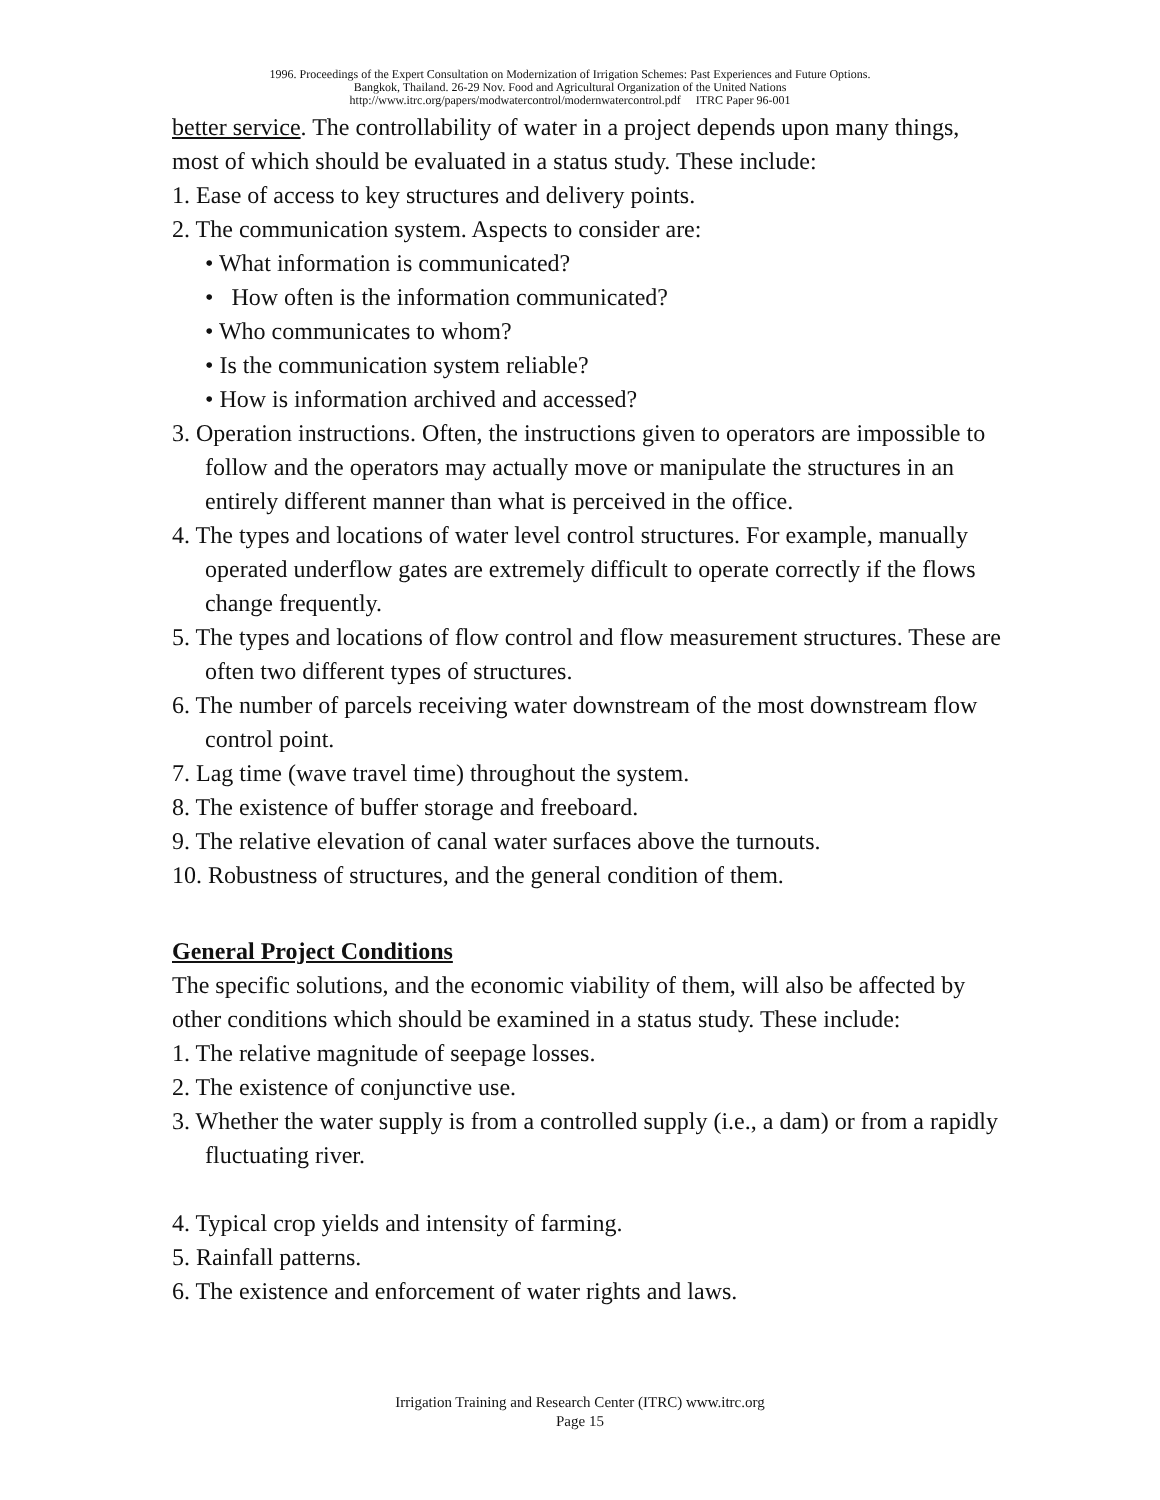1996. Proceedings of the Expert Consultation on Modernization of Irrigation Schemes: Past Experiences and Future Options.
Bangkok, Thailand. 26-29 Nov. Food and Agricultural Organization of the United Nations
http://www.itrc.org/papers/modwatercontrol/modernwatercontrol.pdf ITRC Paper 96-001
better service. The controllability of water in a project depends upon many things, most of which should be evaluated in a status study. These include:
1. Ease of access to key structures and delivery points.
2. The communication system. Aspects to consider are:
• What information is communicated?
• How often is the information communicated?
• Who communicates to whom?
• Is the communication system reliable?
• How is information archived and accessed?
3. Operation instructions. Often, the instructions given to operators are impossible to follow and the operators may actually move or manipulate the structures in an entirely different manner than what is perceived in the office.
4. The types and locations of water level control structures. For example, manually operated underflow gates are extremely difficult to operate correctly if the flows change frequently.
5. The types and locations of flow control and flow measurement structures. These are often two different types of structures.
6. The number of parcels receiving water downstream of the most downstream flow control point.
7. Lag time (wave travel time) throughout the system.
8. The existence of buffer storage and freeboard.
9. The relative elevation of canal water surfaces above the turnouts.
10. Robustness of structures, and the general condition of them.
General Project Conditions
The specific solutions, and the economic viability of them, will also be affected by other conditions which should be examined in a status study. These include:
1. The relative magnitude of seepage losses.
2. The existence of conjunctive use.
3. Whether the water supply is from a controlled supply (i.e., a dam) or from a rapidly fluctuating river.
4. Typical crop yields and intensity of farming.
5. Rainfall patterns.
6. The existence and enforcement of water rights and laws.
Irrigation Training and Research Center (ITRC) www.itrc.org
Page 15